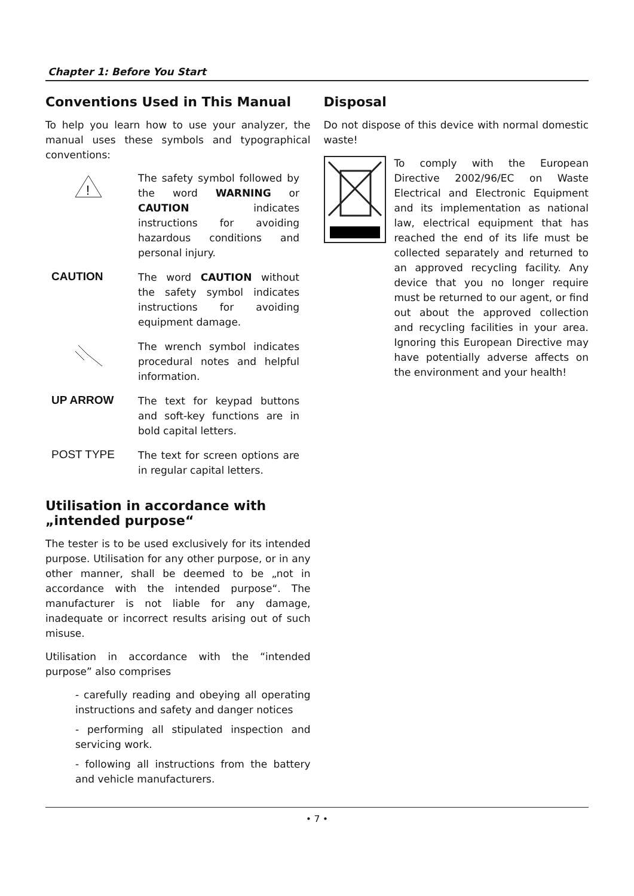Chapter 1: Before You Start
Conventions Used in This Manual
To help you learn how to use your analyzer, the manual uses these symbols and typographical conventions:
!
The safety symbol followed by the word WARNING or CAUTION indicates instructions for avoiding hazardous conditions and personal injury.
CAUTION
The word CAUTION without the safety symbol indicates instructions for avoiding equipment damage.
The wrench symbol indicates procedural notes and helpful information.
UP ARROW
The text for keypad buttons and soft-key functions are in bold capital letters.
POST TYPE
The text for screen options are in regular capital letters.
Utilisation in accordance with „intended purpose“
The tester is to be used exclusively for its intended purpose. Utilisation for any other purpose, or in any other manner, shall be deemed to be „not in accordance with the intended purpose“. The manufacturer is not liable for any damage, inadequate or incorrect results arising out of such misuse.
Utilisation in accordance with the “intended purpose” also comprises
- carefully reading and obeying all operating instructions and safety and danger notices
- performing all stipulated inspection and servicing work.
- following all instructions from the battery and vehicle manufacturers.
Disposal
Do not dispose of this device with normal domestic waste!
To comply with the European Directive 2002/96/EC on Waste Electrical and Electronic Equipment and its implementation as national law, electrical equipment that has reached the end of its life must be collected separately and returned to an approved recycling facility. Any device that you no longer require must be returned to our agent, or find out about the approved collection and recycling facilities in your area. Ignoring this European Directive may have potentially adverse affects on the environment and your health!
• 7 •